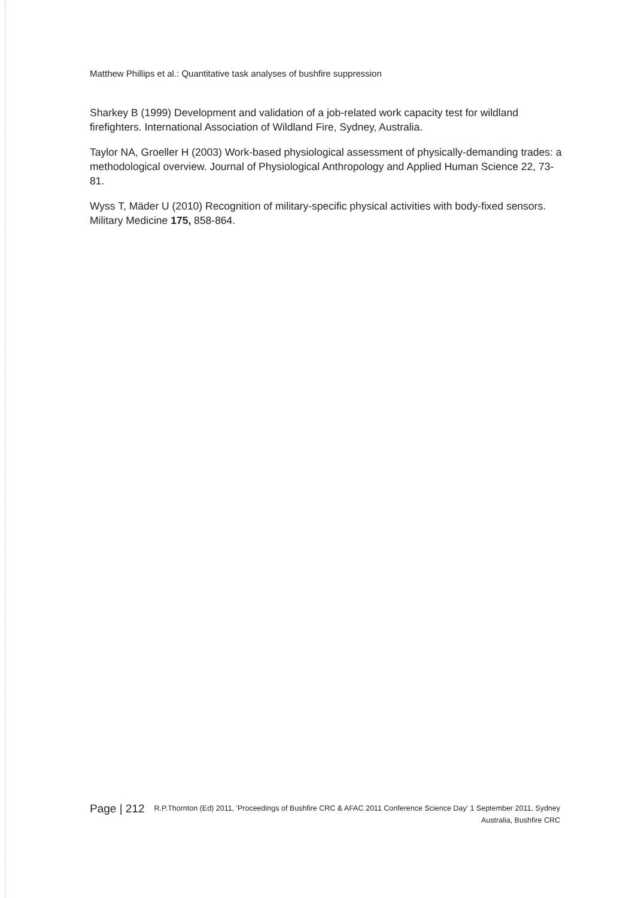Matthew Phillips et al.: Quantitative task analyses of bushfire suppression
Sharkey B (1999) Development and validation of a job-related work capacity test for wildland firefighters. International Association of Wildland Fire, Sydney, Australia.
Taylor NA, Groeller H (2003) Work-based physiological assessment of physically-demanding trades: a methodological overview. Journal of Physiological Anthropology and Applied Human Science 22, 73-81.
Wyss T, Mäder U (2010) Recognition of military-specific physical activities with body-fixed sensors. Military Medicine 175, 858-864.
Page | 212
R.P.Thornton (Ed) 2011, 'Proceedings of Bushfire CRC & AFAC 2011 Conference Science Day' 1 September 2011, Sydney Australia, Bushfire CRC